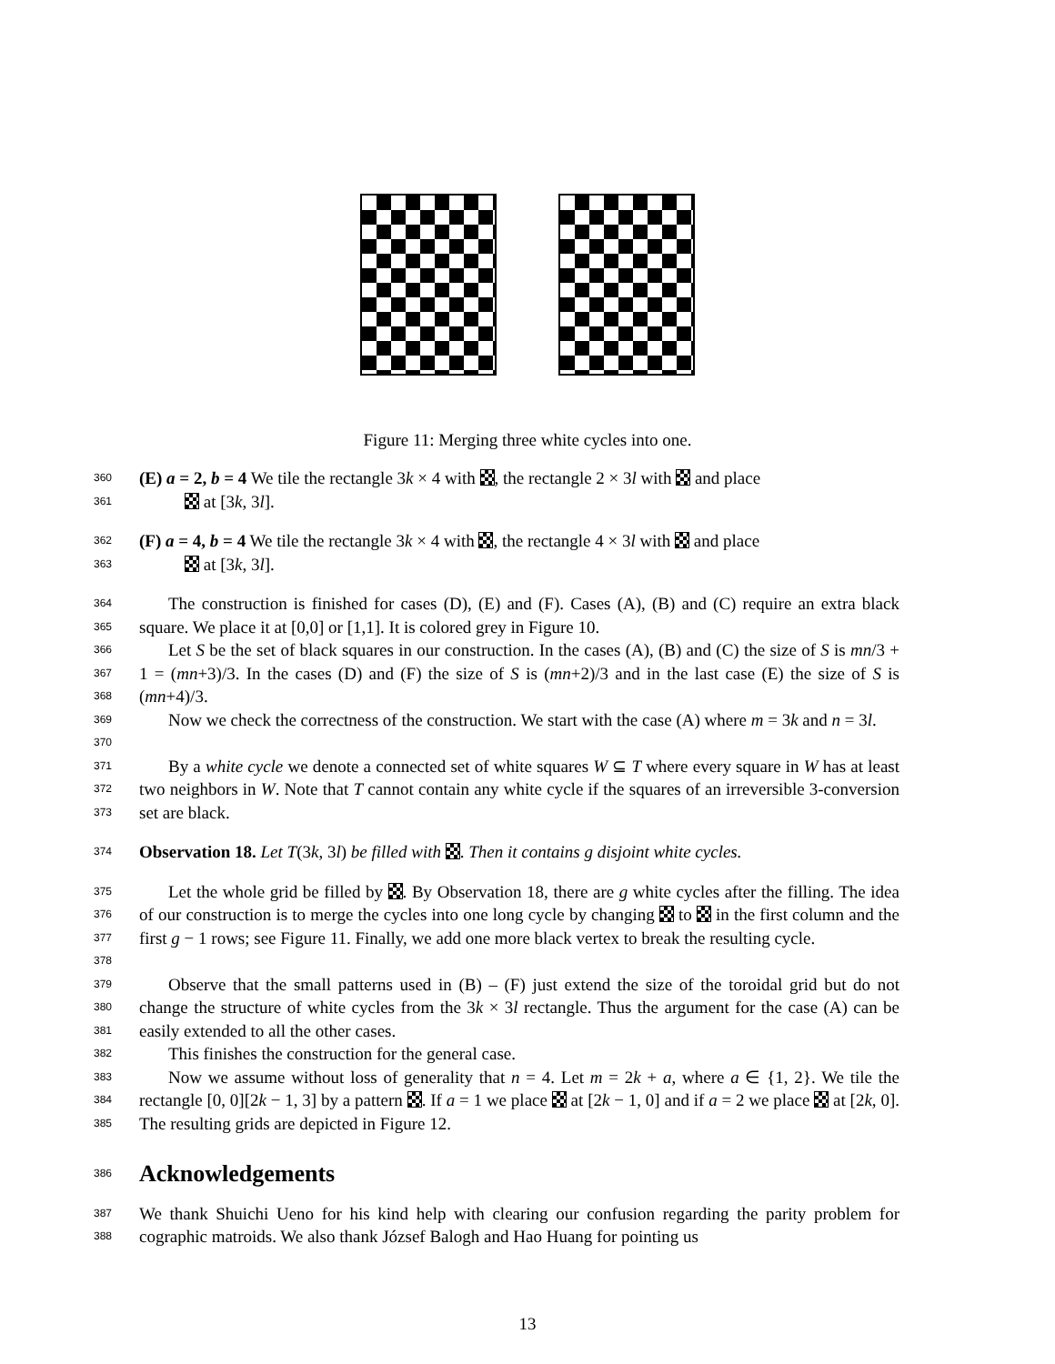Figure 11: Merging three white cycles into one.
360 (E) a = 2, b = 4 We tile the rectangle 3k × 4 with , the rectangle 2 × 3l with and place
361 at [3k, 3l].
362 (F) a = 4, b = 4 We tile the rectangle 3k × 4 with , the rectangle 4 × 3l with and place
363 at [3k, 3l].
364
365 The construction is finished for cases (D), (E) and (F). Cases (A), (B) and (C) require an extra black square. We place it at [0,0] or [1,1]. It is colored grey in Figure 10.
366
367
368 Let S be the set of black squares in our construction. In the cases (A), (B) and (C) the size of S is mn/3 + 1 = (mn+3)/3. In the cases (D) and (F) the size of S is (mn+2)/3 and in the last case (E) the size of S is (mn+4)/3.
369
370 Now we check the correctness of the construction. We start with the case (A) where m = 3k and n = 3l.
371
372
373 By a white cycle we denote a connected set of white squares W ⊆ T where every square in W has at least two neighbors in W. Note that T cannot contain any white cycle if the squares of an irreversible 3-conversion set are black.
374 Observation 18. Let T(3k, 3l) be filled with . Then it contains g disjoint white cycles.
375
376
377
378 Let the whole grid be filled by . By Observation 18, there are g white cycles after the filling. The idea of our construction is to merge the cycles into one long cycle by changing to in the first column and the first g − 1 rows; see Figure 11. Finally, we add one more black vertex to break the resulting cycle.
379
380
381 Observe that the small patterns used in (B) – (F) just extend the size of the toroidal grid but do not change the structure of white cycles from the 3k × 3l rectangle. Thus the argument for the case (A) can be easily extended to all the other cases.
382 This finishes the construction for the general case.
383
384
385 Now we assume without loss of generality that n = 4. Let m = 2k + a, where a ∈ {1, 2}. We tile the rectangle [0, 0][2k − 1, 3] by a pattern . If a = 1 we place at [2k − 1, 0] and if a = 2 we place at [2k, 0]. The resulting grids are depicted in Figure 12.
386
Acknowledgements
387
388 We thank Shuichi Ueno for his kind help with clearing our confusion regarding the parity problem for cographic matroids. We also thank József Balogh and Hao Huang for pointing us
13